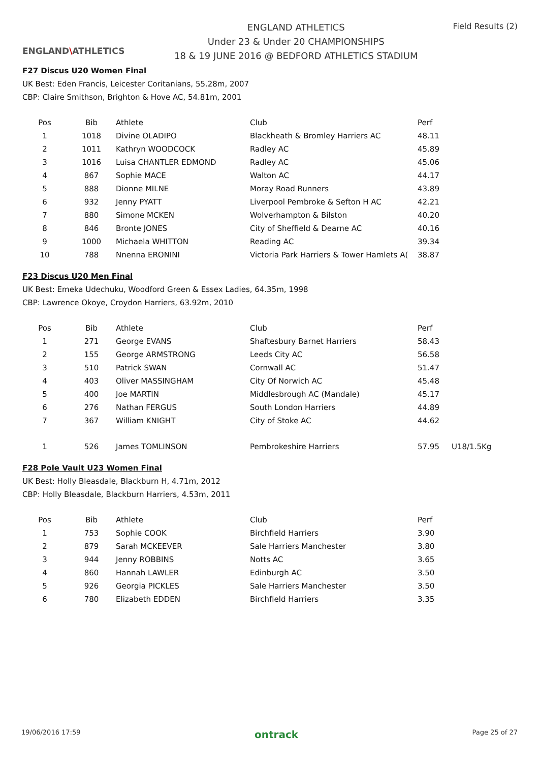ENGLAND\ATHLETICS
ENGLAND ATHLETICS
Under 23 & Under 20 CHAMPIONSHIPS
18 & 19 JUNE 2016 @ BEDFORD ATHLETICS STADIUM
Field Results (2)
F27 Discus U20 Women Final
UK Best: Eden Francis, Leicester Coritanians, 55.28m, 2007
CBP: Claire Smithson, Brighton & Hove AC, 54.81m, 2001
| Pos | Bib | Athlete | Club | Perf |
| --- | --- | --- | --- | --- |
| 1 | 1018 | Divine OLADIPO | Blackheath & Bromley Harriers AC | 48.11 |
| 2 | 1011 | Kathryn WOODCOCK | Radley AC | 45.89 |
| 3 | 1016 | Luisa CHANTLER EDMOND | Radley AC | 45.06 |
| 4 | 867 | Sophie MACE | Walton AC | 44.17 |
| 5 | 888 | Dionne MILNE | Moray Road Runners | 43.89 |
| 6 | 932 | Jenny PYATT | Liverpool Pembroke & Sefton H AC | 42.21 |
| 7 | 880 | Simone MCKEN | Wolverhampton & Bilston | 40.20 |
| 8 | 846 | Bronte JONES | City of Sheffield & Dearne AC | 40.16 |
| 9 | 1000 | Michaela WHITTON | Reading AC | 39.34 |
| 10 | 788 | Nnenna ERONINI | Victoria Park Harriers & Tower Hamlets A( | 38.87 |
F23 Discus U20 Men Final
UK Best: Emeka Udechuku, Woodford Green & Essex Ladies, 64.35m, 1998
CBP: Lawrence Okoye, Croydon Harriers, 63.92m, 2010
| Pos | Bib | Athlete | Club | Perf | |
| --- | --- | --- | --- | --- | --- |
| 1 | 271 | George EVANS | Shaftesbury Barnet Harriers | 58.43 | |
| 2 | 155 | George ARMSTRONG | Leeds City AC | 56.58 | |
| 3 | 510 | Patrick SWAN | Cornwall AC | 51.47 | |
| 4 | 403 | Oliver MASSINGHAM | City Of Norwich AC | 45.48 | |
| 5 | 400 | Joe MARTIN | Middlesbrough AC (Mandale) | 45.17 | |
| 6 | 276 | Nathan FERGUS | South London Harriers | 44.89 | |
| 7 | 367 | William KNIGHT | City of Stoke AC | 44.62 | |
| 1 | 526 | James TOMLINSON | Pembrokeshire Harriers | 57.95 | U18/1.5Kg |
F28 Pole Vault U23 Women Final
UK Best: Holly Bleasdale, Blackburn H, 4.71m, 2012
CBP: Holly Bleasdale, Blackburn Harriers, 4.53m, 2011
| Pos | Bib | Athlete | Club | Perf |
| --- | --- | --- | --- | --- |
| 1 | 753 | Sophie COOK | Birchfield Harriers | 3.90 |
| 2 | 879 | Sarah MCKEEVER | Sale Harriers Manchester | 3.80 |
| 3 | 944 | Jenny ROBBINS | Notts AC | 3.65 |
| 4 | 860 | Hannah LAWLER | Edinburgh AC | 3.50 |
| 5 | 926 | Georgia PICKLES | Sale Harriers Manchester | 3.50 |
| 6 | 780 | Elizabeth EDDEN | Birchfield Harriers | 3.35 |
19/06/2016 17:59 ontrack Page 25 of 27